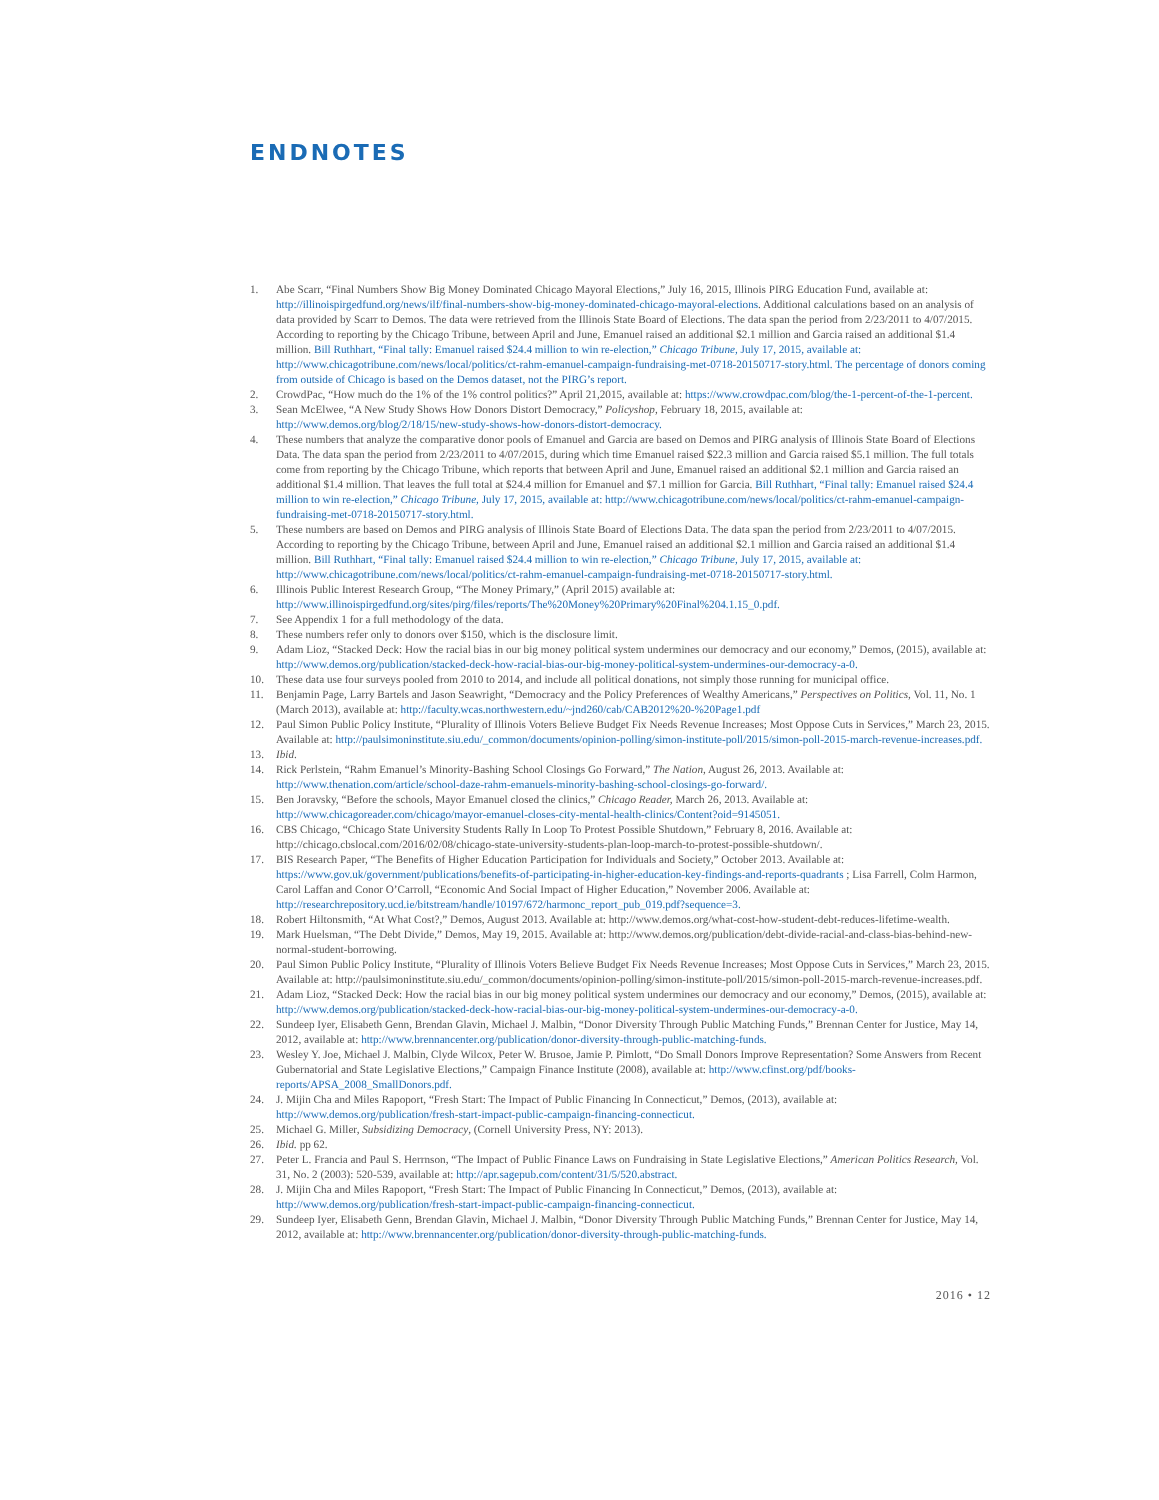ENDNOTES
1. Abe Scarr, “Final Numbers Show Big Money Dominated Chicago Mayoral Elections,” July 16, 2015, Illinois PIRG Education Fund, available at: http://illinoispirgedfund.org/news/ilf/final-numbers-show-big-money-dominated-chicago-mayoral-elections. Additional calculations based on an analysis of data provided by Scarr to Demos. The data were retrieved from the Illinois State Board of Elections. The data span the period from 2/23/2011 to 4/07/2015. According to reporting by the Chicago Tribune, between April and June, Emanuel raised an additional $2.1 million and Garcia raised an additional $1.4 million. Bill Ruthhart, “Final tally: Emanuel raised $24.4 million to win re-election,” Chicago Tribune, July 17, 2015, available at: http://www.chicagotribune.com/news/local/politics/ct-rahm-emanuel-campaign-fundraising-met-0718-20150717-story.html. The percentage of donors coming from outside of Chicago is based on the Demos dataset, not the PIRG’s report.
2. CrowdPac, “How much do the 1% of the 1% control politics?” April 21,2015, available at: https://www.crowdpac.com/blog/the-1-percent-of-the-1-percent.
3. Sean McElwee, “A New Study Shows How Donors Distort Democracy,” Policyshop, February 18, 2015, available at: http://www.demos.org/blog/2/18/15/new-study-shows-how-donors-distort-democracy.
4. These numbers that analyze the comparative donor pools of Emanuel and Garcia are based on Demos and PIRG analysis of Illinois State Board of Elections Data. The data span the period from 2/23/2011 to 4/07/2015, during which time Emanuel raised $22.3 million and Garcia raised $5.1 million. The full totals come from reporting by the Chicago Tribune, which reports that between April and June, Emanuel raised an additional $2.1 million and Garcia raised an additional $1.4 million. That leaves the full total at $24.4 million for Emanuel and $7.1 million for Garcia. Bill Ruthhart, “Final tally: Emanuel raised $24.4 million to win re-election,” Chicago Tribune, July 17, 2015, available at: http://www.chicagotribune.com/news/local/politics/ct-rahm-emanuel-campaign-fundraising-met-0718-20150717-story.html.
5. These numbers are based on Demos and PIRG analysis of Illinois State Board of Elections Data. The data span the period from 2/23/2011 to 4/07/2015. According to reporting by the Chicago Tribune, between April and June, Emanuel raised an additional $2.1 million and Garcia raised an additional $1.4 million. Bill Ruthhart, “Final tally: Emanuel raised $24.4 million to win re-election,” Chicago Tribune, July 17, 2015, available at: http://www.chicagotribune.com/news/local/politics/ct-rahm-emanuel-campaign-fundraising-met-0718-20150717-story.html.
6. Illinois Public Interest Research Group, “The Money Primary,” (April 2015) available at: http://www.illinoispirgedfund.org/sites/pirg/files/reports/The%20Money%20Primary%20Final%204.1.15_0.pdf.
7. See Appendix 1 for a full methodology of the data.
8. These numbers refer only to donors over $150, which is the disclosure limit.
9. Adam Lioz, “Stacked Deck: How the racial bias in our big money political system undermines our democracy and our economy,” Demos, (2015), available at: http://www.demos.org/publication/stacked-deck-how-racial-bias-our-big-money-political-system-undermines-our-democracy-a-0.
10. These data use four surveys pooled from 2010 to 2014, and include all political donations, not simply those running for municipal office.
11. Benjamin Page, Larry Bartels and Jason Seawright, “Democracy and the Policy Preferences of Wealthy Americans,” Perspectives on Politics, Vol. 11, No. 1 (March 2013), available at: http://faculty.wcas.northwestern.edu/~jnd260/cab/CAB2012%20-%20Page1.pdf
12. Paul Simon Public Policy Institute, “Plurality of Illinois Voters Believe Budget Fix Needs Revenue Increases; Most Oppose Cuts in Services,” March 23, 2015. Available at: http://paulsimoninstitute.siu.edu/_common/documents/opinion-polling/simon-institute-poll/2015/simon-poll-2015-march-revenue-increases.pdf.
13. Ibid.
14. Rick Perlstein, “Rahm Emanuel’s Minority-Bashing School Closings Go Forward,” The Nation, August 26, 2013. Available at: http://www.thenation.com/article/school-daze-rahm-emanuels-minority-bashing-school-closings-go-forward/.
15. Ben Joravsky, “Before the schools, Mayor Emanuel closed the clinics,” Chicago Reader, March 26, 2013. Available at: http://www.chicagoreader.com/chicago/mayor-emanuel-closes-city-mental-health-clinics/Content?oid=9145051.
16. CBS Chicago, “Chicago State University Students Rally In Loop To Protest Possible Shutdown,” February 8, 2016. Available at: http://chicago.cbslocal.com/2016/02/08/chicago-state-university-students-plan-loop-march-to-protest-possible-shutdown/.
17. BIS Research Paper, “The Benefits of Higher Education Participation for Individuals and Society,” October 2013. Available at: https://www.gov.uk/government/publications/benefits-of-participating-in-higher-education-key-findings-and-reports-quadrants ; Lisa Farrell, Colm Harmon, Carol Laffan and Conor O’Carroll, “Economic And Social Impact of Higher Education,” November 2006. Available at: http://researchrepository.ucd.ie/bitstream/handle/10197/672/harmonc_report_pub_019.pdf?sequence=3.
18. Robert Hiltonsmith, “At What Cost?,” Demos, August 2013. Available at: http://www.demos.org/what-cost-how-student-debt-reduces-lifetime-wealth.
19. Mark Huelsman, “The Debt Divide,” Demos, May 19, 2015. Available at: http://www.demos.org/publication/debt-divide-racial-and-class-bias-behind-new-normal-student-borrowing.
20. Paul Simon Public Policy Institute, “Plurality of Illinois Voters Believe Budget Fix Needs Revenue Increases; Most Oppose Cuts in Services,” March 23, 2015. Available at: http://paulsimoninstitute.siu.edu/_common/documents/opinion-polling/simon-institute-poll/2015/simon-poll-2015-march-revenue-increases.pdf.
21. Adam Lioz, “Stacked Deck: How the racial bias in our big money political system undermines our democracy and our economy,” Demos, (2015), available at: http://www.demos.org/publication/stacked-deck-how-racial-bias-our-big-money-political-system-undermines-our-democracy-a-0.
22. Sundeep Iyer, Elisabeth Genn, Brendan Glavin, Michael J. Malbin, “Donor Diversity Through Public Matching Funds,” Brennan Center for Justice, May 14, 2012, available at: http://www.brennancenter.org/publication/donor-diversity-through-public-matching-funds.
23. Wesley Y. Joe, Michael J. Malbin, Clyde Wilcox, Peter W. Brusoe, Jamie P. Pimlott, “Do Small Donors Improve Representation? Some Answers from Recent Gubernatorial and State Legislative Elections,” Campaign Finance Institute (2008), available at: http://www.cfinst.org/pdf/books-reports/APSA_2008_SmallDonors.pdf.
24. J. Mijin Cha and Miles Rapoport, “Fresh Start: The Impact of Public Financing In Connecticut,” Demos, (2013), available at: http://www.demos.org/publication/fresh-start-impact-public-campaign-financing-connecticut.
25. Michael G. Miller, Subsidizing Democracy, (Cornell University Press, NY: 2013).
26. Ibid. pp 62.
27. Peter L. Francia and Paul S. Herrnson, “The Impact of Public Finance Laws on Fundraising in State Legislative Elections,” American Politics Research, Vol. 31, No. 2 (2003): 520-539, available at: http://apr.sagepub.com/content/31/5/520.abstract.
28. J. Mijin Cha and Miles Rapoport, “Fresh Start: The Impact of Public Financing In Connecticut,” Demos, (2013), available at: http://www.demos.org/publication/fresh-start-impact-public-campaign-financing-connecticut.
29. Sundeep Iyer, Elisabeth Genn, Brendan Glavin, Michael J. Malbin, “Donor Diversity Through Public Matching Funds,” Brennan Center for Justice, May 14, 2012, available at: http://www.brennancenter.org/publication/donor-diversity-through-public-matching-funds.
2016 • 12